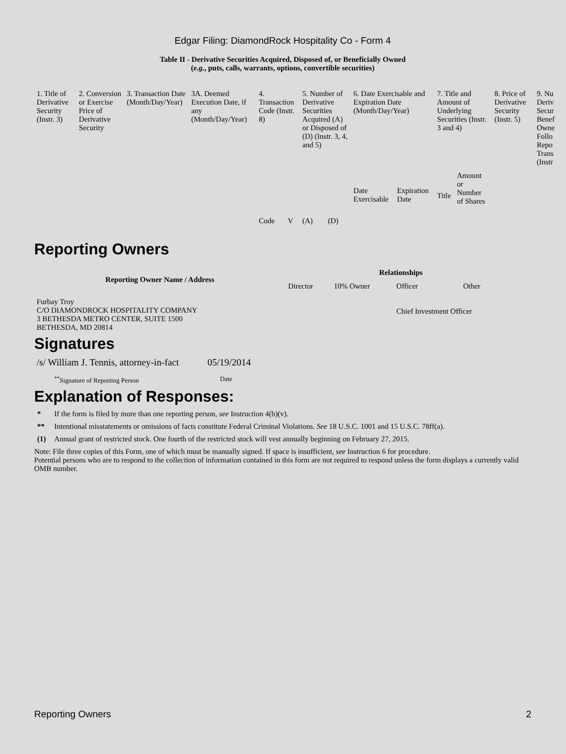Edgar Filing: DiamondRock Hospitality Co - Form 4
Table II - Derivative Securities Acquired, Disposed of, or Beneficially Owned
(e.g., puts, calls, warrants, options, convertible securities)
| 1. Title of Derivative Security (Instr. 3) | 2. Conversion or Exercise Price of Derivative Security | 3. Transaction Date (Month/Day/Year) | 3A. Deemed Execution Date, if any (Month/Day/Year) | 4. Transaction Code (Instr. 8) | | 5. Number of Derivative Securities Acquired (A) or Disposed of (D) (Instr. 3, 4, and 5) | | 6. Date Exercisable and Expiration Date (Month/Day/Year) | | 7. Title and Amount of Underlying Securities (Instr. 3 and 4) | | 8. Price of Derivative Security (Instr. 5) | 9. Nu Deriv Secur Benef Owne Follo Repo Trans (Instr |
| | | | | Code | V | (A) | (D) | Date Exercisable | Expiration Date | Title | Amount or Number of Shares | | |
Reporting Owners
| Reporting Owner Name / Address | Relationships | | | |
| --- | --- | --- | --- | --- |
| | Director | 10% Owner | Officer | Other |
| Furbay Troy C/O DIAMONDROCK HOSPITALITY COMPANY 3 BETHESDA METRO CENTER, SUITE 1500 BETHESDA, MD 20814 | | | Chief Investment Officer | |
Signatures
| /s/ William J. Tennis, attorney-in-fact | 05/19/2014 |
| <sup>**</sup> Signature of Reporting Person | Date |
Explanation of Responses:
* If the form is filed by more than one reporting person, see Instruction 4(b)(v).
** Intentional misstatements or omissions of facts constitute Federal Criminal Violations. See 18 U.S.C. 1001 and 15 U.S.C. 78ff(a).
(1) Annual grant of restricted stock. One fourth of the restricted stock will vest annually beginning on February 27, 2015.
Note: File three copies of this Form, one of which must be manually signed. If space is insufficient, see Instruction 6 for procedure.
Potential persons who are to respond to the collection of information contained in this form are not required to respond unless the form displays a currently valid OMB number.
Reporting Owners 2